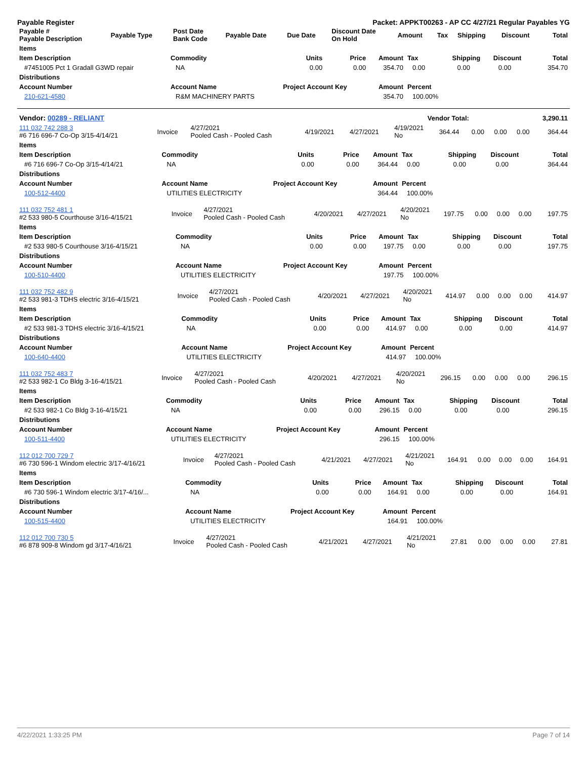Payable Register Packet: APPKT00263 - AP CC 4/27/21 Regular Payables YG
| Payable # Payable Description | Payable Type | Post Date Bank Code | Payable Date | Due Date | Discount Date On Hold | Amount | Tax | Shipping | Discount | Total |
| --- | --- | --- | --- | --- | --- | --- | --- | --- | --- | --- |
| Items | | | | | | | | |
| --- | --- | --- | --- | --- | --- | --- | --- | --- |
| Item Description | Commodity | Units | Price | Amount | Tax | Shipping | Discount | Total |
| #7451005 Pct 1 Gradall G3WD repair | NA | 0.00 | 0.00 | 354.70 | 0.00 | 0.00 | 0.00 | 354.70 |
| Distributions | | | | | | | | |
| Account Number | Account Name | Project Account Key | | Amount | Percent | | | |
| 210-621-4580 | R&M MACHINERY PARTS | | | 354.70 | 100.00% | | | |
| Vendor: 00289 - RELIANT | Vendor Total: | 3,290.11 |
| 111 032 742 288 3 #6 716 696-7 Co-Op 3/15-4/14/21 | Invoice | 4/27/2021 Pooled Cash - Pooled Cash | 4/19/2021 | 4/27/2021 | 4/19/2021 No | 364.44 | 0.00 | 0.00 | 0.00 | 364.44 |
| Items | | | | | | | | |
| --- | --- | --- | --- | --- | --- | --- | --- | --- |
| Item Description | Commodity | Units | Price | Amount | Tax | Shipping | Discount | Total |
| #6 716 696-7 Co-Op 3/15-4/14/21 | NA | 0.00 | 0.00 | 364.44 | 0.00 | 0.00 | 0.00 | 364.44 |
| Distributions | | | | | | | | |
| Account Number | Account Name | Project Account Key | | Amount | Percent | | | |
| 100-512-4400 | UTILITIES ELECTRICITY | | | 364.44 | 100.00% | | | |
| 111 032 752 481 1 #2 533 980-5 Courthouse 3/16-4/15/21 | Invoice | 4/27/2021 Pooled Cash - Pooled Cash | 4/20/2021 | 4/27/2021 | 4/20/2021 No | 197.75 | 0.00 | 0.00 | 0.00 | 197.75 |
| Items | | | | | | | | |
| --- | --- | --- | --- | --- | --- | --- | --- | --- |
| Item Description | Commodity | Units | Price | Amount | Tax | Shipping | Discount | Total |
| #2 533 980-5 Courthouse 3/16-4/15/21 | NA | 0.00 | 0.00 | 197.75 | 0.00 | 0.00 | 0.00 | 197.75 |
| Distributions | | | | | | | | |
| Account Number | Account Name | Project Account Key | | Amount | Percent | | | |
| 100-510-4400 | UTILITIES ELECTRICITY | | | 197.75 | 100.00% | | | |
| 111 032 752 482 9 #2 533 981-3 TDHS electric 3/16-4/15/21 | Invoice | 4/27/2021 Pooled Cash - Pooled Cash | 4/20/2021 | 4/27/2021 | 4/20/2021 No | 414.97 | 0.00 | 0.00 | 0.00 | 414.97 |
| Items | | | | | | | | |
| --- | --- | --- | --- | --- | --- | --- | --- | --- |
| Item Description | Commodity | Units | Price | Amount | Tax | Shipping | Discount | Total |
| #2 533 981-3 TDHS electric 3/16-4/15/21 | NA | 0.00 | 0.00 | 414.97 | 0.00 | 0.00 | 0.00 | 414.97 |
| Distributions | | | | | | | | |
| Account Number | Account Name | Project Account Key | | Amount | Percent | | | |
| 100-640-4400 | UTILITIES ELECTRICITY | | | 414.97 | 100.00% | | | |
| 111 032 752 483 7 #2 533 982-1 Co Bldg 3-16-4/15/21 | Invoice | 4/27/2021 Pooled Cash - Pooled Cash | 4/20/2021 | 4/27/2021 | 4/20/2021 No | 296.15 | 0.00 | 0.00 | 0.00 | 296.15 |
| Items | | | | | | | | |
| --- | --- | --- | --- | --- | --- | --- | --- | --- |
| Item Description | Commodity | Units | Price | Amount | Tax | Shipping | Discount | Total |
| #2 533 982-1 Co Bldg 3-16-4/15/21 | NA | 0.00 | 0.00 | 296.15 | 0.00 | 0.00 | 0.00 | 296.15 |
| Distributions | | | | | | | | |
| Account Number | Account Name | Project Account Key | | Amount | Percent | | | |
| 100-511-4400 | UTILITIES ELECTRICITY | | | 296.15 | 100.00% | | | |
| 112 012 700 729 7 #6 730 596-1 Windom electric 3/17-4/16/21 | Invoice | 4/27/2021 Pooled Cash - Pooled Cash | 4/21/2021 | 4/27/2021 | 4/21/2021 No | 164.91 | 0.00 | 0.00 | 0.00 | 164.91 |
| Items | | | | | | | | |
| --- | --- | --- | --- | --- | --- | --- | --- | --- |
| Item Description | Commodity | Units | Price | Amount | Tax | Shipping | Discount | Total |
| #6 730 596-1 Windom electric 3/17-4/16/... | NA | 0.00 | 0.00 | 164.91 | 0.00 | 0.00 | 0.00 | 164.91 |
| Distributions | | | | | | | | |
| Account Number | Account Name | Project Account Key | | Amount | Percent | | | |
| 100-515-4400 | UTILITIES ELECTRICITY | | | 164.91 | 100.00% | | | |
| 112 012 700 730 5 #6 878 909-8 Windom gd 3/17-4/16/21 | Invoice | 4/27/2021 Pooled Cash - Pooled Cash | 4/21/2021 | 4/27/2021 | 4/21/2021 No | 27.81 | 0.00 | 0.00 | 0.00 | 27.81 |
4/22/2021 1:33:25 PM Page 7 of 14